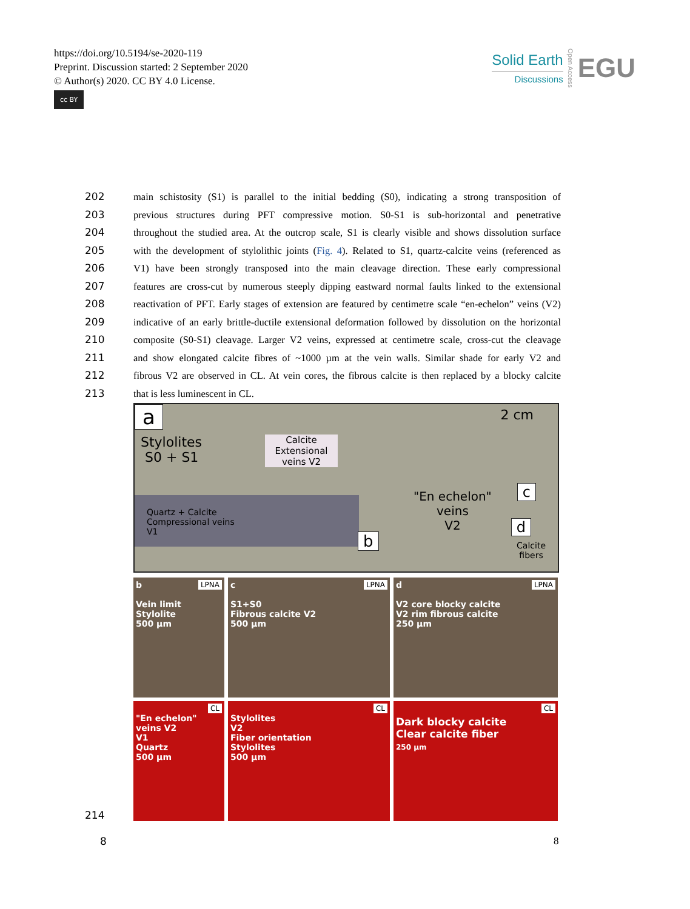https://doi.org/10.5194/se-2020-119
Preprint. Discussion started: 2 September 2020
© Author(s) 2020. CC BY 4.0 License.
cc BY
Solid Earth
Discussions
Open Access
EGU
202 main schistosity (S1) is parallel to the initial bedding (S0), indicating a strong transposition of
203 previous structures during PFT compressive motion. S0-S1 is sub-horizontal and penetrative
204 throughout the studied area. At the outcrop scale, S1 is clearly visible and shows dissolution surface
205 with the development of stylolithic joints (Fig. 4). Related to S1, quartz-calcite veins (referenced as
206 V1) have been strongly transposed into the main cleavage direction. These early compressional
207 features are cross-cut by numerous steeply dipping eastward normal faults linked to the extensional
208 reactivation of PFT. Early stages of extension are featured by centimetre scale “en-echelon” veins (V2)
209 indicative of an early brittle-ductile extensional deformation followed by dissolution on the horizontal
210 composite (S0-S1) cleavage. Larger V2 veins, expressed at centimetre scale, cross-cut the cleavage
211 and show elongated calcite fibres of ~1000 µm at the vein walls. Similar shade for early V2 and
212 fibrous V2 are observed in CL. At vein cores, the fibrous calcite is then replaced by a blocky calcite
213 that is less luminescent in CL.
a
Stylolites
S0 + S1
Calcite Extensional veins V2
Quartz + Calcite
Compressional veins
V1
b
"En echelon"
veins
V2
2 cm
c
d
Calcite
fibers
LPNA b
Vein limit
Stylolite
500 µm
LPNA c
S1+S0
Fibrous calcite V2
500 µm
LPNA d
V2 core blocky calcite
V2 rim fibrous calcite
250 µm
CL
"En echelon" veins V2
V1
Quartz
500 µm
CL
Stylolites
V2
Fiber orientation
Stylolites
500 µm
CL
Dark blocky calcite
Clear calcite fiber
250 µm
214
8 8